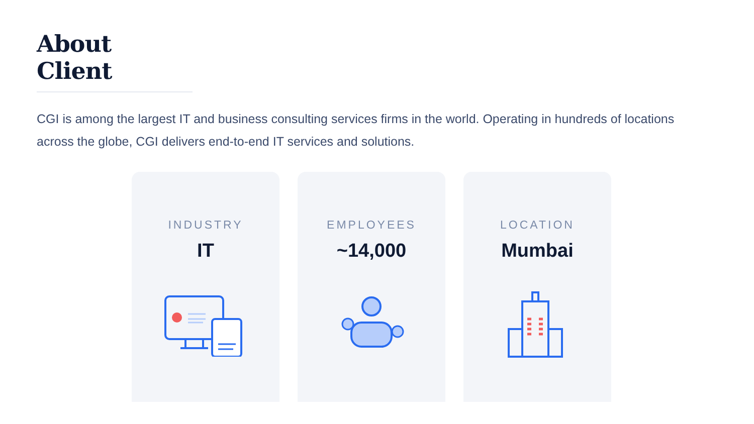About Client
CGI is among the largest IT and business consulting services firms in the world. Operating in hundreds of locations across the globe, CGI delivers end-to-end IT services and solutions.
INDUSTRY
IT
EMPLOYEES
~14,000
LOCATION
Mumbai